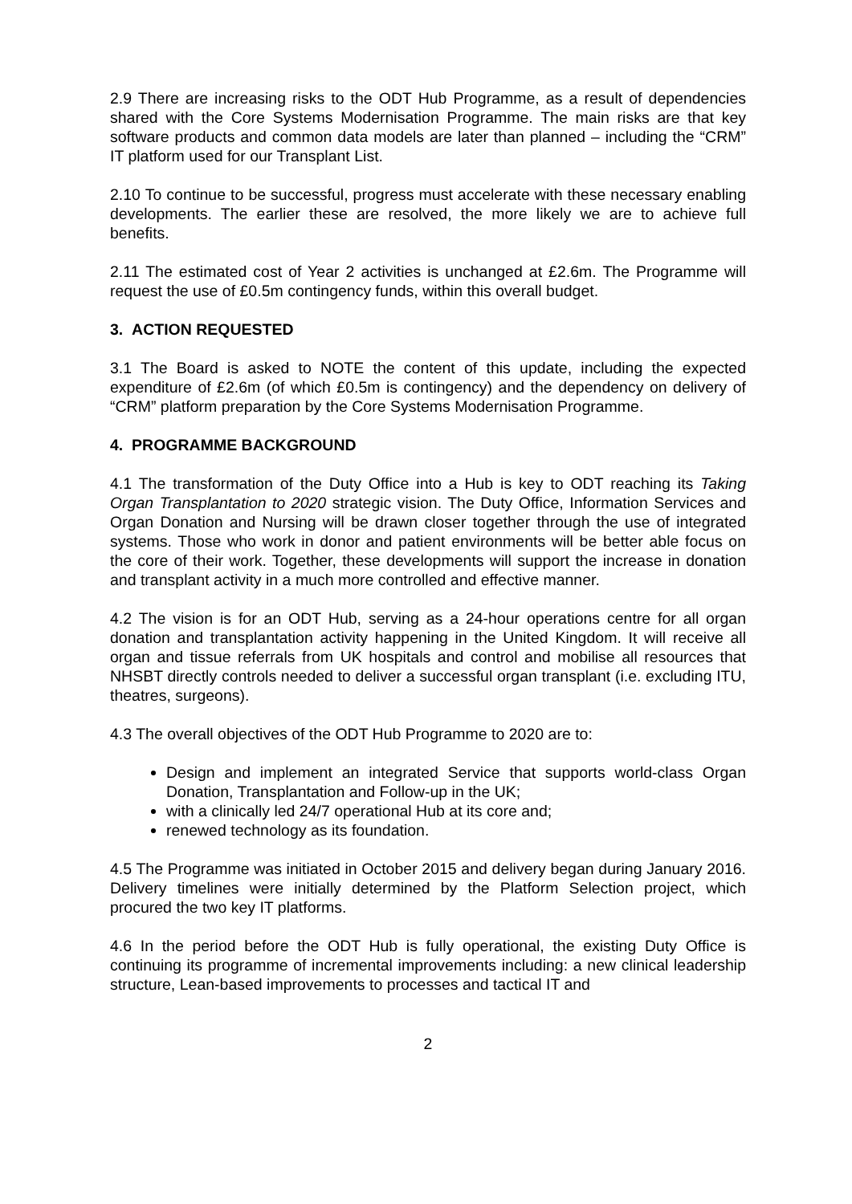2.9 There are increasing risks to the ODT Hub Programme, as a result of dependencies shared with the Core Systems Modernisation Programme. The main risks are that key software products and common data models are later than planned – including the “CRM” IT platform used for our Transplant List.
2.10 To continue to be successful, progress must accelerate with these necessary enabling developments. The earlier these are resolved, the more likely we are to achieve full benefits.
2.11 The estimated cost of Year 2 activities is unchanged at £2.6m. The Programme will request the use of £0.5m contingency funds, within this overall budget.
3. ACTION REQUESTED
3.1 The Board is asked to NOTE the content of this update, including the expected expenditure of £2.6m (of which £0.5m is contingency) and the dependency on delivery of “CRM” platform preparation by the Core Systems Modernisation Programme.
4. PROGRAMME BACKGROUND
4.1 The transformation of the Duty Office into a Hub is key to ODT reaching its Taking Organ Transplantation to 2020 strategic vision. The Duty Office, Information Services and Organ Donation and Nursing will be drawn closer together through the use of integrated systems. Those who work in donor and patient environments will be better able focus on the core of their work. Together, these developments will support the increase in donation and transplant activity in a much more controlled and effective manner.
4.2 The vision is for an ODT Hub, serving as a 24-hour operations centre for all organ donation and transplantation activity happening in the United Kingdom. It will receive all organ and tissue referrals from UK hospitals and control and mobilise all resources that NHSBT directly controls needed to deliver a successful organ transplant (i.e. excluding ITU, theatres, surgeons).
4.3 The overall objectives of the ODT Hub Programme to 2020 are to:
Design and implement an integrated Service that supports world-class Organ Donation, Transplantation and Follow-up in the UK;
with a clinically led 24/7 operational Hub at its core and;
renewed technology as its foundation.
4.5 The Programme was initiated in October 2015 and delivery began during January 2016. Delivery timelines were initially determined by the Platform Selection project, which procured the two key IT platforms.
4.6 In the period before the ODT Hub is fully operational, the existing Duty Office is continuing its programme of incremental improvements including: a new clinical leadership structure, Lean-based improvements to processes and tactical IT and
2